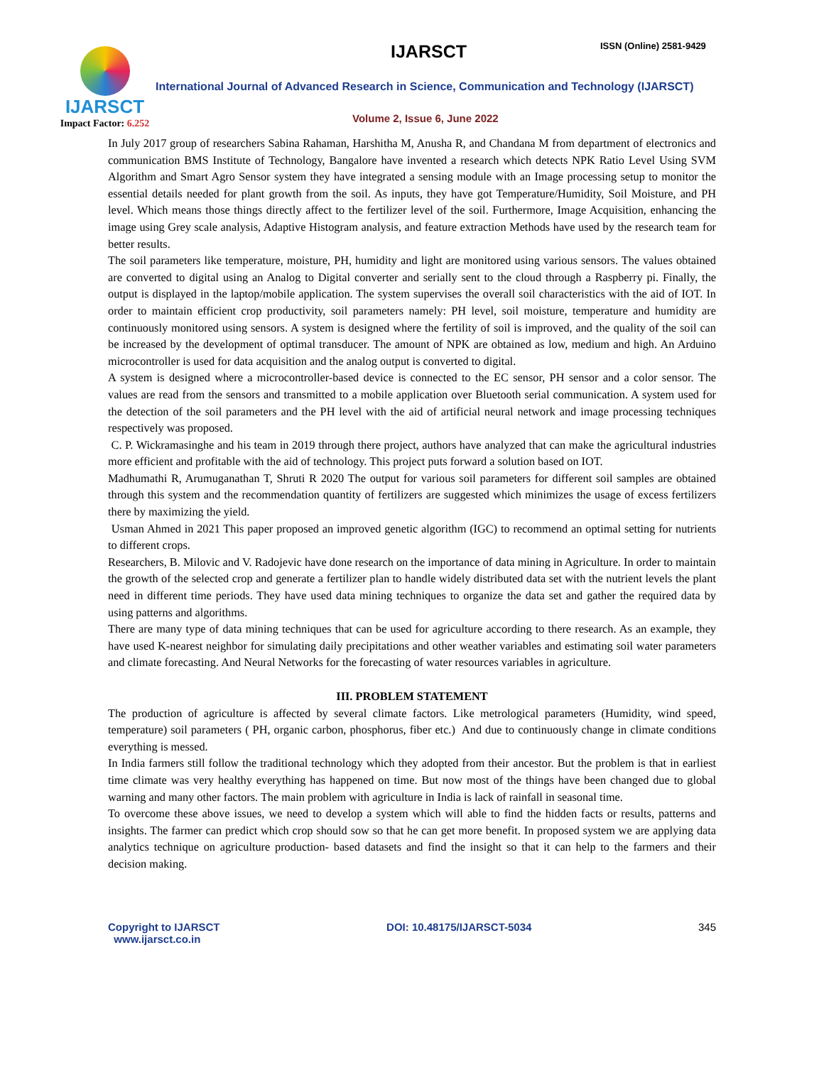IJARSCT
Impact Factor: 6.252
IJARSCT ISSN (Online) 2581-9429
International Journal of Advanced Research in Science, Communication and Technology (IJARSCT)
Volume 2, Issue 6, June 2022
In July 2017 group of researchers Sabina Rahaman, Harshitha M, Anusha R, and Chandana M from department of electronics and communication BMS Institute of Technology, Bangalore have invented a research which detects NPK Ratio Level Using SVM Algorithm and Smart Agro Sensor system they have integrated a sensing module with an Image processing setup to monitor the essential details needed for plant growth from the soil. As inputs, they have got Temperature/Humidity, Soil Moisture, and PH level. Which means those things directly affect to the fertilizer level of the soil. Furthermore, Image Acquisition, enhancing the image using Grey scale analysis, Adaptive Histogram analysis, and feature extraction Methods have used by the research team for better results.
The soil parameters like temperature, moisture, PH, humidity and light are monitored using various sensors. The values obtained are converted to digital using an Analog to Digital converter and serially sent to the cloud through a Raspberry pi. Finally, the output is displayed in the laptop/mobile application. The system supervises the overall soil characteristics with the aid of IOT. In order to maintain efficient crop productivity, soil parameters namely: PH level, soil moisture, temperature and humidity are continuously monitored using sensors. A system is designed where the fertility of soil is improved, and the quality of the soil can be increased by the development of optimal transducer. The amount of NPK are obtained as low, medium and high. An Arduino microcontroller is used for data acquisition and the analog output is converted to digital.
A system is designed where a microcontroller-based device is connected to the EC sensor, PH sensor and a color sensor. The values are read from the sensors and transmitted to a mobile application over Bluetooth serial communication. A system used for the detection of the soil parameters and the PH level with the aid of artificial neural network and image processing techniques respectively was proposed.
C. P. Wickramasinghe and his team in 2019 through there project, authors have analyzed that can make the agricultural industries more efficient and profitable with the aid of technology. This project puts forward a solution based on IOT.
Madhumathi R, Arumuganathan T, Shruti R 2020 The output for various soil parameters for different soil samples are obtained through this system and the recommendation quantity of fertilizers are suggested which minimizes the usage of excess fertilizers there by maximizing the yield.
Usman Ahmed in 2021 This paper proposed an improved genetic algorithm (IGC) to recommend an optimal setting for nutrients to different crops.
Researchers, B. Milovic and V. Radojevic have done research on the importance of data mining in Agriculture. In order to maintain the growth of the selected crop and generate a fertilizer plan to handle widely distributed data set with the nutrient levels the plant need in different time periods. They have used data mining techniques to organize the data set and gather the required data by using patterns and algorithms.
There are many type of data mining techniques that can be used for agriculture according to there research. As an example, they have used K-nearest neighbor for simulating daily precipitations and other weather variables and estimating soil water parameters and climate forecasting. And Neural Networks for the forecasting of water resources variables in agriculture.
III. PROBLEM STATEMENT
The production of agriculture is affected by several climate factors. Like metrological parameters (Humidity, wind speed, temperature) soil parameters ( PH, organic carbon, phosphorus, fiber etc.) And due to continuously change in climate conditions everything is messed.
In India farmers still follow the traditional technology which they adopted from their ancestor. But the problem is that in earliest time climate was very healthy everything has happened on time. But now most of the things have been changed due to global warning and many other factors. The main problem with agriculture in India is lack of rainfall in seasonal time.
To overcome these above issues, we need to develop a system which will able to find the hidden facts or results, patterns and insights. The farmer can predict which crop should sow so that he can get more benefit. In proposed system we are applying data analytics technique on agriculture production- based datasets and find the insight so that it can help to the farmers and their decision making.
Copyright to IJARSCT
www.ijarsct.co.in
DOI: 10.48175/IJARSCT-5034 345